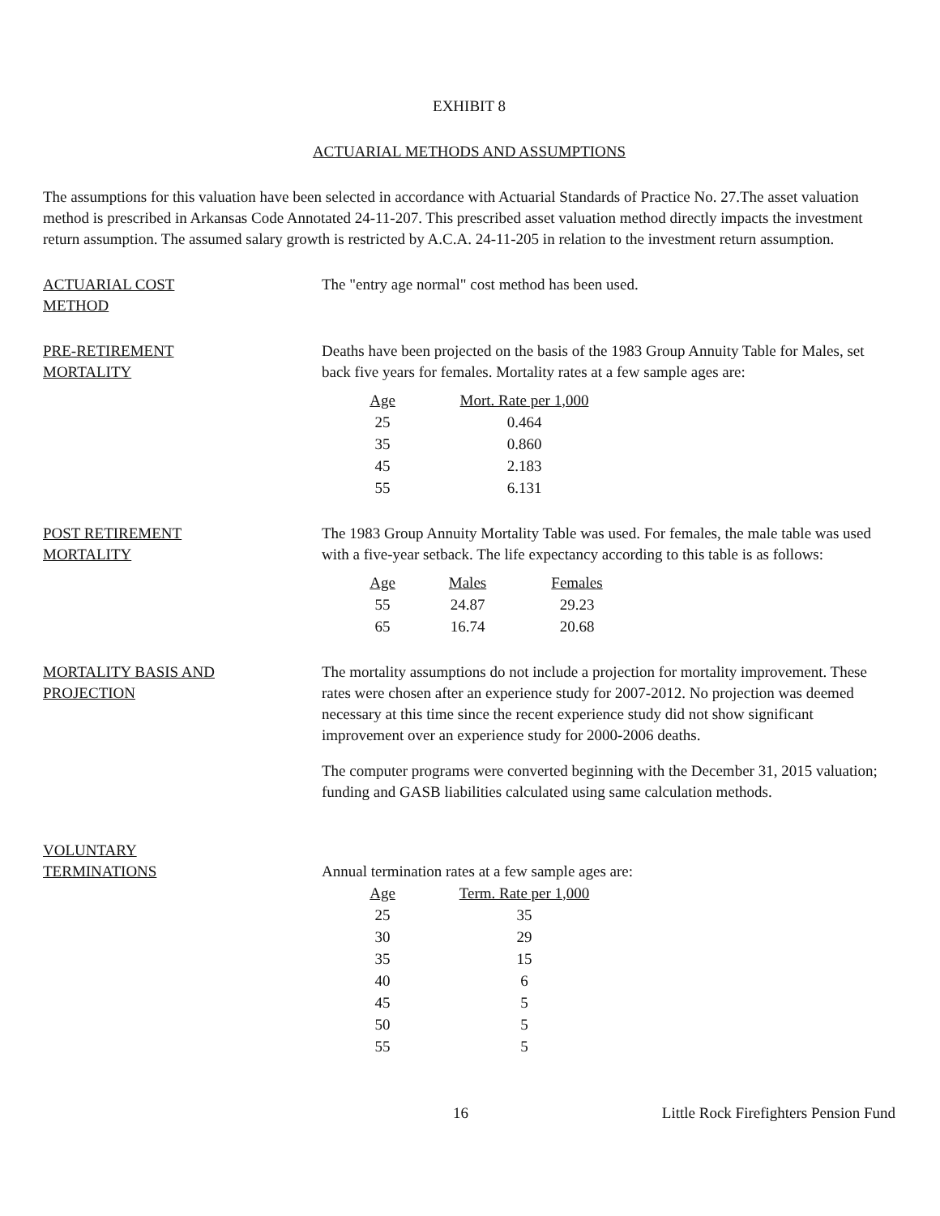EXHIBIT 8
ACTUARIAL METHODS AND ASSUMPTIONS
The assumptions for this valuation have been selected in accordance with Actuarial Standards of Practice No. 27.The asset valuation method is prescribed in Arkansas Code Annotated 24-11-207. This prescribed asset valuation method directly impacts the investment return assumption. The assumed salary growth is restricted by A.C.A. 24-11-205 in relation to the investment return assumption.
ACTUARIAL COST
METHOD
The "entry age normal" cost method has been used.
PRE-RETIREMENT
MORTALITY
Deaths have been projected on the basis of the 1983 Group Annuity Table for Males, set back five years for females. Mortality rates at a few sample ages are:
| Age | Mort. Rate per 1,000 |
| 25 | 0.464 |
| 35 | 0.860 |
| 45 | 2.183 |
| 55 | 6.131 |
POST RETIREMENT
MORTALITY
The 1983 Group Annuity Mortality Table was used. For females, the male table was used with a five-year setback. The life expectancy according to this table is as follows:
| Age | Males | Females |
| 55 | 24.87 | 29.23 |
| 65 | 16.74 | 20.68 |
MORTALITY BASIS AND
PROJECTION
The mortality assumptions do not include a projection for mortality improvement. These rates were chosen after an experience study for 2007-2012. No projection was deemed necessary at this time since the recent experience study did not show significant improvement over an experience study for 2000-2006 deaths.
The computer programs were converted beginning with the December 31, 2015 valuation; funding and GASB liabilities calculated using same calculation methods.
VOLUNTARY
TERMINATIONS
Annual termination rates at a few sample ages are:
| Age | Term. Rate per 1,000 |
| 25 | 35 |
| 30 | 29 |
| 35 | 15 |
| 40 | 6 |
| 45 | 5 |
| 50 | 5 |
| 55 | 5 |
16 Little Rock Firefighters Pension Fund